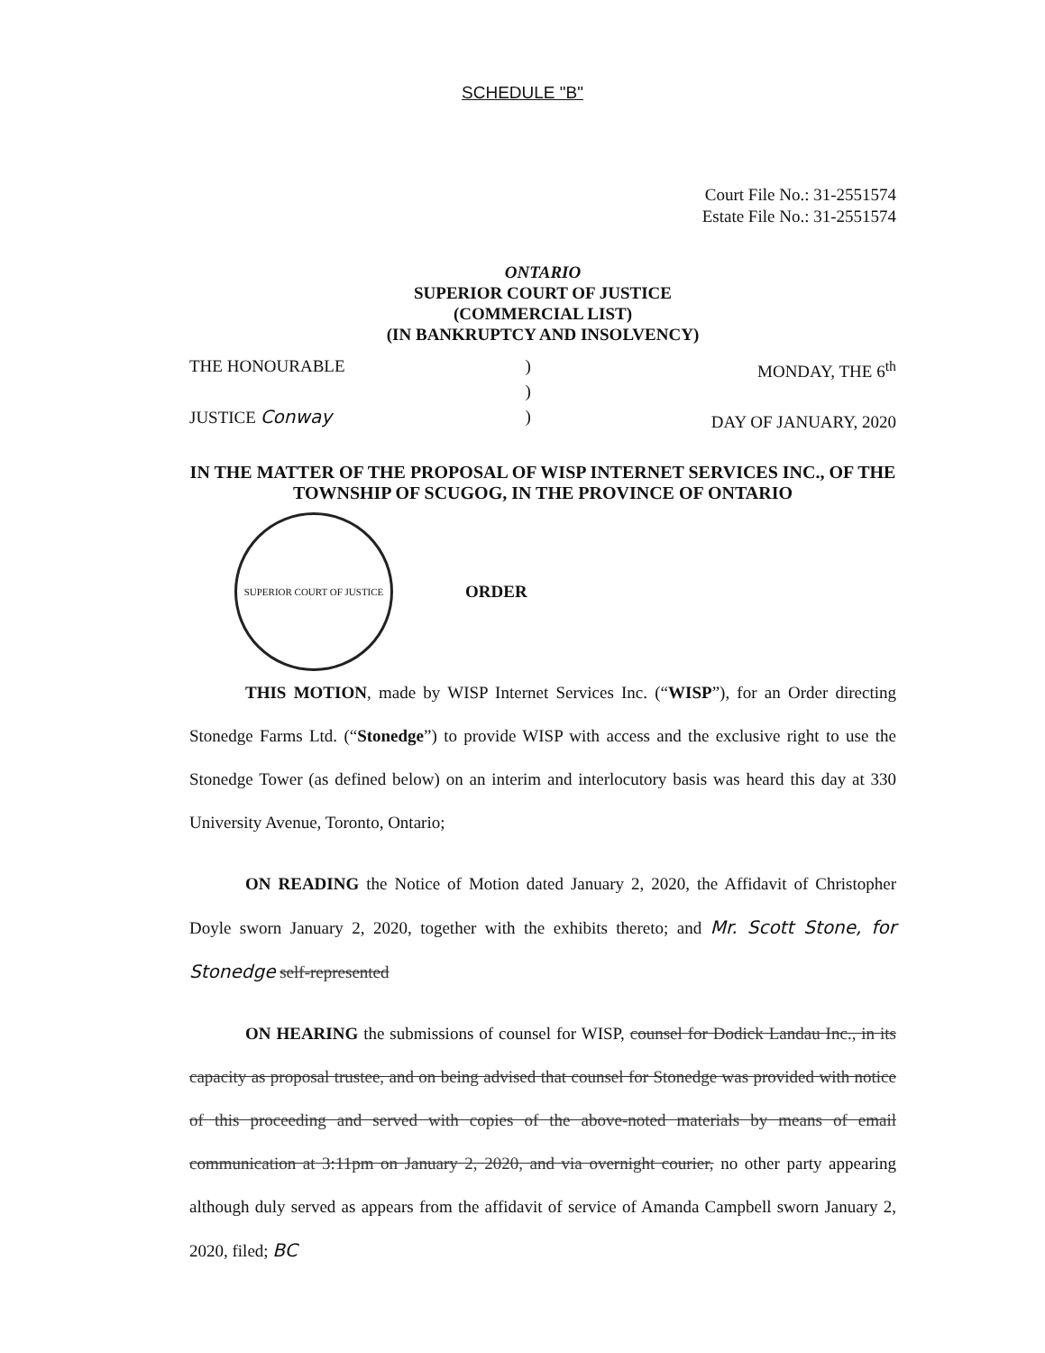SCHEDULE "B"
Court File No.: 31-2551574
Estate File No.: 31-2551574
ONTARIO
SUPERIOR COURT OF JUSTICE
(COMMERCIAL LIST)
(IN BANKRUPTCY AND INSOLVENCY)
THE HONOURABLE
JUSTICE Conway
)
)
)
MONDAY, THE 6<sup>th</sup>
DAY OF JANUARY, 2020
IN THE MATTER OF THE PROPOSAL OF WISP INTERNET SERVICES INC., OF THE TOWNSHIP OF SCUGOG, IN THE PROVINCE OF ONTARIO
SUPERIOR COURT OF JUSTICE
ORDER
THIS MOTION, made by WISP Internet Services Inc. (“WISP”), for an Order directing Stonedge Farms Ltd. (“Stonedge”) to provide WISP with access and the exclusive right to use the Stonedge Tower (as defined below) on an interim and interlocutory basis was heard this day at 330 University Avenue, Toronto, Ontario;
ON READING the Notice of Motion dated January 2, 2020, the Affidavit of Christopher Doyle sworn January 2, 2020, together with the exhibits thereto; and Mr. Scott Stone, for Stonedge self-represented
ON HEARING the submissions of counsel for WISP, counsel for Dodick Landau Inc., in its capacity as proposal trustee, and on being advised that counsel for Stonedge was provided with notice of this proceeding and served with copies of the above-noted materials by means of email communication at 3:11pm on January 2, 2020, and via overnight courier, no other party appearing although duly served as appears from the affidavit of service of Amanda Campbell sworn January 2, 2020, filed; BC